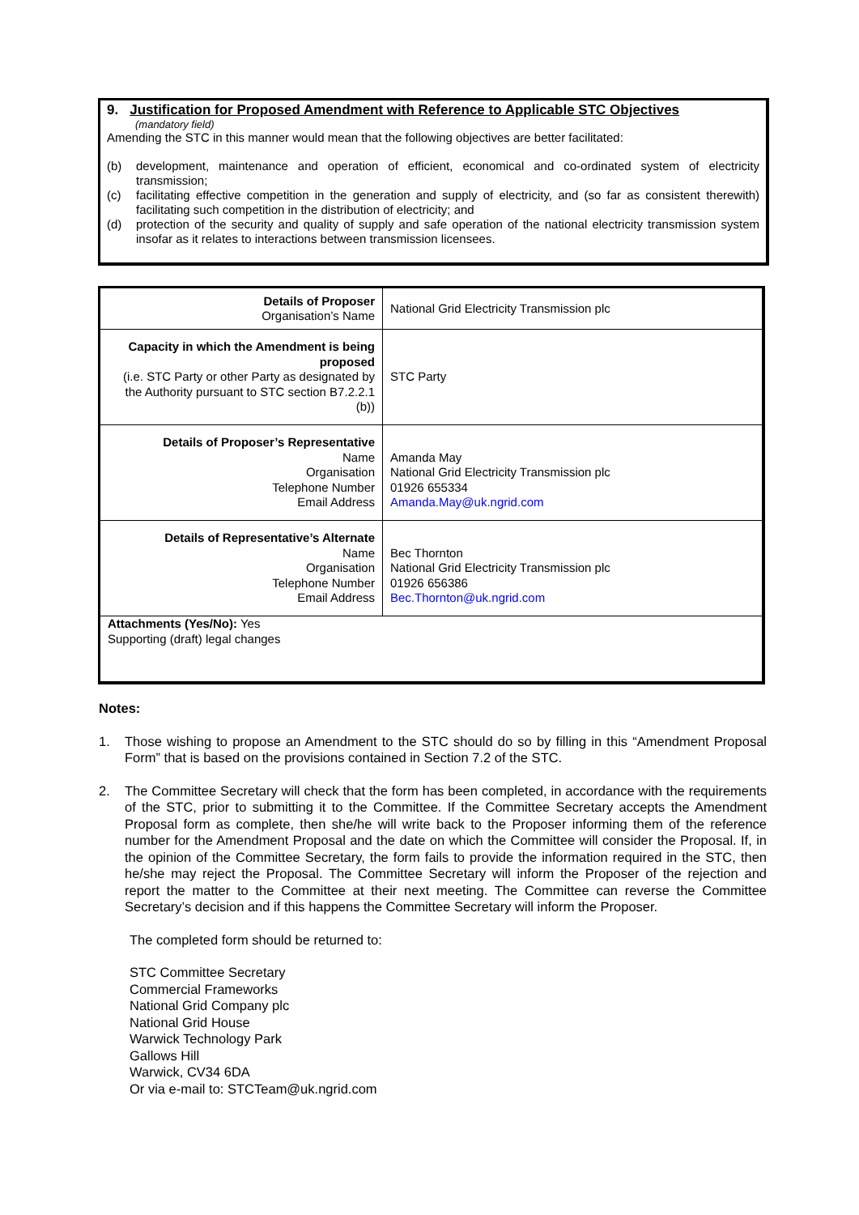9. Justification for Proposed Amendment with Reference to Applicable STC Objectives
(mandatory field)
Amending the STC in this manner would mean that the following objectives are better facilitated:
(b) development, maintenance and operation of efficient, economical and co-ordinated system of electricity transmission;
(c) facilitating effective competition in the generation and supply of electricity, and (so far as consistent therewith) facilitating such competition in the distribution of electricity; and
(d) protection of the security and quality of supply and safe operation of the national electricity transmission system insofar as it relates to interactions between transmission licensees.
| Details of Proposer Organisation’s Name | National Grid Electricity Transmission plc |
| Capacity in which the Amendment is being proposed (i.e. STC Party or other Party as designated by the Authority pursuant to STC section B7.2.2.1 (b)) | STC Party |
| Details of Proposer’s Representative Name Organisation Telephone Number Email Address | Amanda May National Grid Electricity Transmission plc 01926 655334 Amanda.May@uk.ngrid.com |
| Details of Representative’s Alternate Name Organisation Telephone Number Email Address | Bec Thornton National Grid Electricity Transmission plc 01926 656386 Bec.Thornton@uk.ngrid.com |
| Attachments (Yes/No): Yes Supporting (draft) legal changes | |
Notes:
1. Those wishing to propose an Amendment to the STC should do so by filling in this “Amendment Proposal Form” that is based on the provisions contained in Section 7.2 of the STC.
2. The Committee Secretary will check that the form has been completed, in accordance with the requirements of the STC, prior to submitting it to the Committee. If the Committee Secretary accepts the Amendment Proposal form as complete, then she/he will write back to the Proposer informing them of the reference number for the Amendment Proposal and the date on which the Committee will consider the Proposal. If, in the opinion of the Committee Secretary, the form fails to provide the information required in the STC, then he/she may reject the Proposal. The Committee Secretary will inform the Proposer of the rejection and report the matter to the Committee at their next meeting. The Committee can reverse the Committee Secretary’s decision and if this happens the Committee Secretary will inform the Proposer.
The completed form should be returned to:
STC Committee Secretary
Commercial Frameworks
National Grid Company plc
National Grid House
Warwick Technology Park
Gallows Hill
Warwick, CV34 6DA
Or via e-mail to: STCTeam@uk.ngrid.com